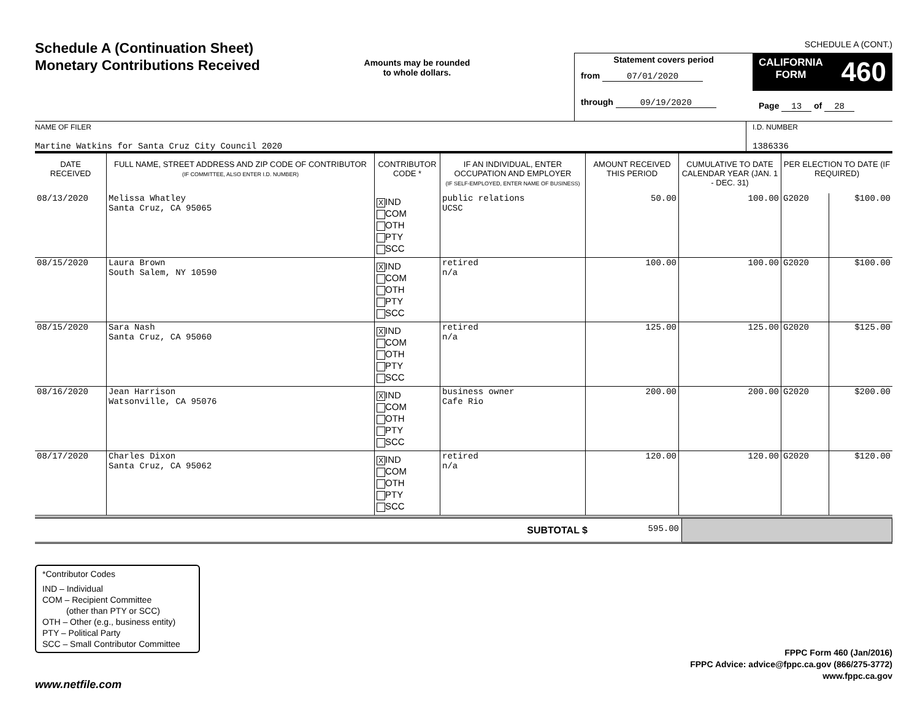Schedule A (Continuation Sheet)
Monetary Contributions Received
Amounts may be rounded
to whole dollars.
SCHEDULE A (CONT.)
Statement covers period
from 07/01/2020
through 09/19/2020
CALIFORNIA
FORM 460
Page 13 of 28
NAME OF FILER
Martine Watkins for Santa Cruz City Council 2020
I.D. NUMBER
1386336
| DATE RECEIVED | FULL NAME, STREET ADDRESS AND ZIP CODE OF CONTRIBUTOR (IF COMMITTEE, ALSO ENTER I.D. NUMBER) | CONTRIBUTOR CODE * | IF AN INDIVIDUAL, ENTER OCCUPATION AND EMPLOYER (IF SELF-EMPLOYED, ENTER NAME OF BUSINESS) | AMOUNT RECEIVED THIS PERIOD | CUMULATIVE TO DATE CALENDAR YEAR (JAN. 1 - DEC. 31) | PER ELECTION TO DATE (IF REQUIRED) | |
| --- | --- | --- | --- | --- | --- | --- | --- |
| 08/13/2020 | Melissa Whatley Santa Cruz, CA 95065 | X IND COM OTH PTY SCC | public relations UCSC | 50.00 | 100.00 | G2020 | $100.00 |
| 08/15/2020 | Laura Brown South Salem, NY 10590 | X IND COM OTH PTY SCC | retired n/a | 100.00 | 100.00 | G2020 | $100.00 |
| 08/15/2020 | Sara Nash Santa Cruz, CA 95060 | X IND COM OTH PTY SCC | retired n/a | 125.00 | 125.00 | G2020 | $125.00 |
| 08/16/2020 | Jean Harrison Watsonville, CA 95076 | X IND COM OTH PTY SCC | business owner Cafe Rio | 200.00 | 200.00 | G2020 | $200.00 |
| 08/17/2020 | Charles Dixon Santa Cruz, CA 95062 | X IND COM OTH PTY SCC | retired n/a | 120.00 | 120.00 | G2020 | $120.00 |
| SUBTOTAL $ | 595.00 | |
*Contributor Codes
IND – Individual
COM – Recipient Committee
(other than PTY or SCC)
OTH – Other (e.g., business entity)
PTY – Political Party
SCC – Small Contributor Committee
FPPC Form 460 (Jan/2016)
FPPC Advice: advice@fppc.ca.gov (866/275-3772)
www.fppc.ca.gov
www.netfile.com